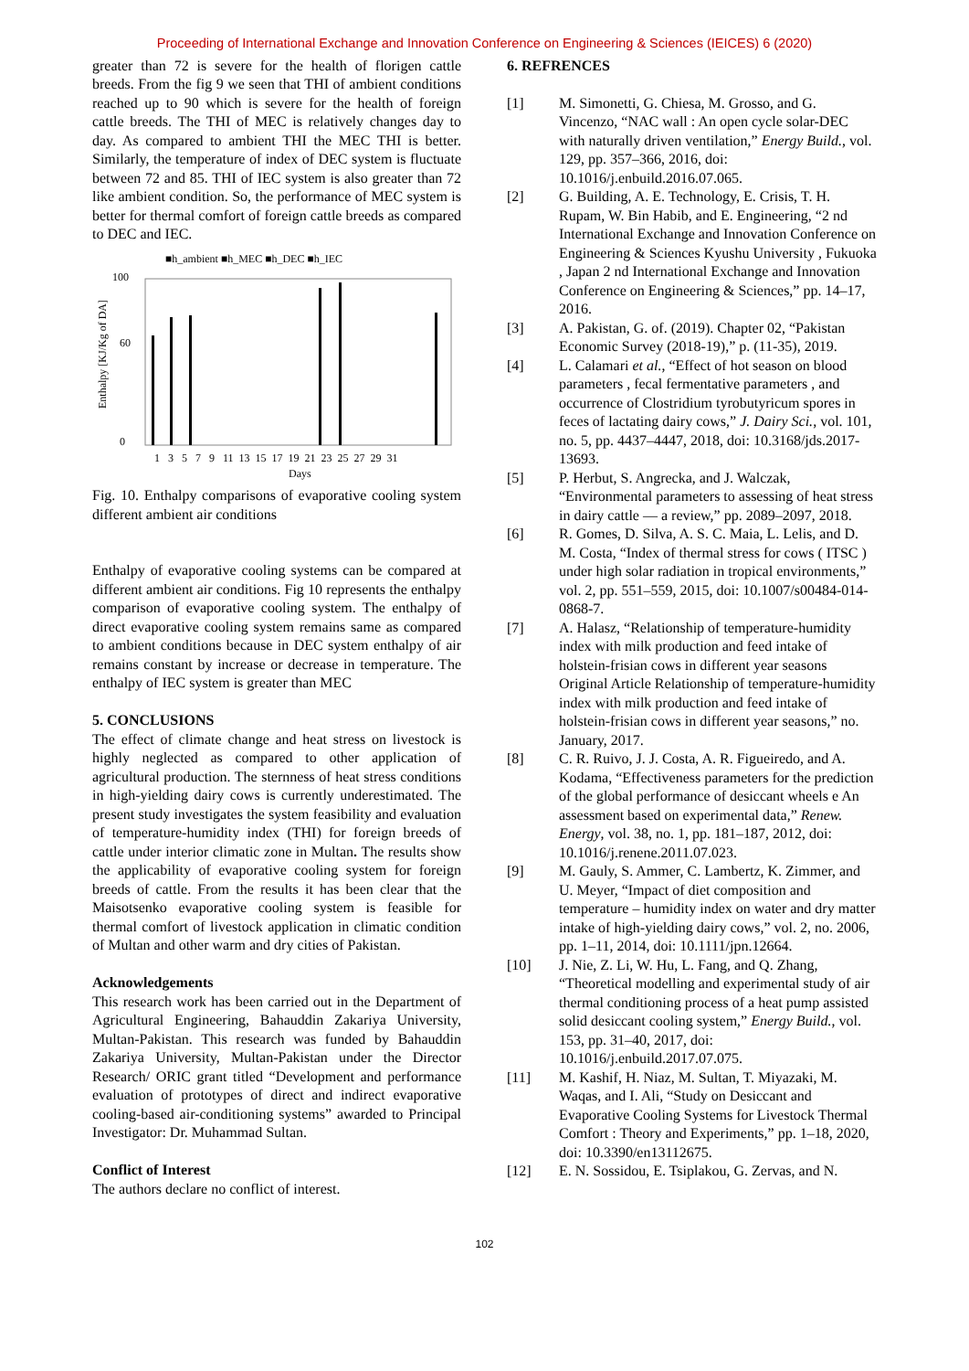Proceeding of International Exchange and Innovation Conference on Engineering & Sciences (IEICES) 6 (2020)
greater than 72 is severe for the health of florigen cattle breeds. From the fig 9 we seen that THI of ambient conditions reached up to 90 which is severe for the health of foreign cattle breeds. The THI of MEC is relatively changes day to day. As compared to ambient THI the MEC THI is better. Similarly, the temperature of index of DEC system is fluctuate between 72 and 85. THI of IEC system is also greater than 72 like ambient condition. So, the performance of MEC system is better for thermal comfort of foreign cattle breeds as compared to DEC and IEC.
■h_ambient ■h_MEC ■h_DEC ■h_IEC
100
60
0
Enthalpy [KJ/Kg of DA]
1 3 5 7 9 11 13 15 17 19 21 23 25 27 29 31
Days
Fig. 10. Enthalpy comparisons of evaporative cooling system different ambient air conditions
Enthalpy of evaporative cooling systems can be compared at different ambient air conditions. Fig 10 represents the enthalpy comparison of evaporative cooling system. The enthalpy of direct evaporative cooling system remains same as compared to ambient conditions because in DEC system enthalpy of air remains constant by increase or decrease in temperature. The enthalpy of IEC system is greater than MEC
5. CONCLUSIONS
The effect of climate change and heat stress on livestock is highly neglected as compared to other application of agricultural production. The sternness of heat stress conditions in high-yielding dairy cows is currently underestimated. The present study investigates the system feasibility and evaluation of temperature-humidity index (THI) for foreign breeds of cattle under interior climatic zone in Multan. The results show the applicability of evaporative cooling system for foreign breeds of cattle. From the results it has been clear that the Maisotsenko evaporative cooling system is feasible for thermal comfort of livestock application in climatic condition of Multan and other warm and dry cities of Pakistan.
Acknowledgements
This research work has been carried out in the Department of Agricultural Engineering, Bahauddin Zakariya University, Multan-Pakistan. This research was funded by Bahauddin Zakariya University, Multan-Pakistan under the Director Research/ ORIC grant titled “Development and performance evaluation of prototypes of direct and indirect evaporative cooling-based air-conditioning systems” awarded to Principal Investigator: Dr. Muhammad Sultan.
Conflict of Interest
The authors declare no conflict of interest.
6. REFRENCES
[1] M. Simonetti, G. Chiesa, M. Grosso, and G. Vincenzo, “NAC wall : An open cycle solar-DEC with naturally driven ventilation,” Energy Build., vol. 129, pp. 357–366, 2016, doi: 10.1016/j.enbuild.2016.07.065.
[2] G. Building, A. E. Technology, E. Crisis, T. H. Rupam, W. Bin Habib, and E. Engineering, “2 nd International Exchange and Innovation Conference on Engineering & Sciences Kyushu University , Fukuoka , Japan 2 nd International Exchange and Innovation Conference on Engineering & Sciences,” pp. 14–17, 2016.
[3] A. Pakistan, G. of. (2019). Chapter 02, “Pakistan Economic Survey (2018-19),” p. (11-35), 2019.
[4] L. Calamari et al., “Effect of hot season on blood parameters , fecal fermentative parameters , and occurrence of Clostridium tyrobutyricum spores in feces of lactating dairy cows,” J. Dairy Sci., vol. 101, no. 5, pp. 4437–4447, 2018, doi: 10.3168/jds.2017-13693.
[5] P. Herbut, S. Angrecka, and J. Walczak, “Environmental parameters to assessing of heat stress in dairy cattle — a review,” pp. 2089–2097, 2018.
[6] R. Gomes, D. Silva, A. S. C. Maia, L. Lelis, and D. M. Costa, “Index of thermal stress for cows ( ITSC ) under high solar radiation in tropical environments,” vol. 2, pp. 551–559, 2015, doi: 10.1007/s00484-014-0868-7.
[7] A. Halasz, “Relationship of temperature-humidity index with milk production and feed intake of holstein-frisian cows in different year seasons Original Article Relationship of temperature-humidity index with milk production and feed intake of holstein-frisian cows in different year seasons,” no. January, 2017.
[8] C. R. Ruivo, J. J. Costa, A. R. Figueiredo, and A. Kodama, “Effectiveness parameters for the prediction of the global performance of desiccant wheels e An assessment based on experimental data,” Renew. Energy, vol. 38, no. 1, pp. 181–187, 2012, doi: 10.1016/j.renene.2011.07.023.
[9] M. Gauly, S. Ammer, C. Lambertz, K. Zimmer, and U. Meyer, “Impact of diet composition and temperature – humidity index on water and dry matter intake of high-yielding dairy cows,” vol. 2, no. 2006, pp. 1–11, 2014, doi: 10.1111/jpn.12664.
[10] J. Nie, Z. Li, W. Hu, L. Fang, and Q. Zhang, “Theoretical modelling and experimental study of air thermal conditioning process of a heat pump assisted solid desiccant cooling system,” Energy Build., vol. 153, pp. 31–40, 2017, doi: 10.1016/j.enbuild.2017.07.075.
[11] M. Kashif, H. Niaz, M. Sultan, T. Miyazaki, M. Waqas, and I. Ali, “Study on Desiccant and Evaporative Cooling Systems for Livestock Thermal Comfort : Theory and Experiments,” pp. 1–18, 2020, doi: 10.3390/en13112675.
[12] E. N. Sossidou, E. Tsiplakou, G. Zervas, and N.
102